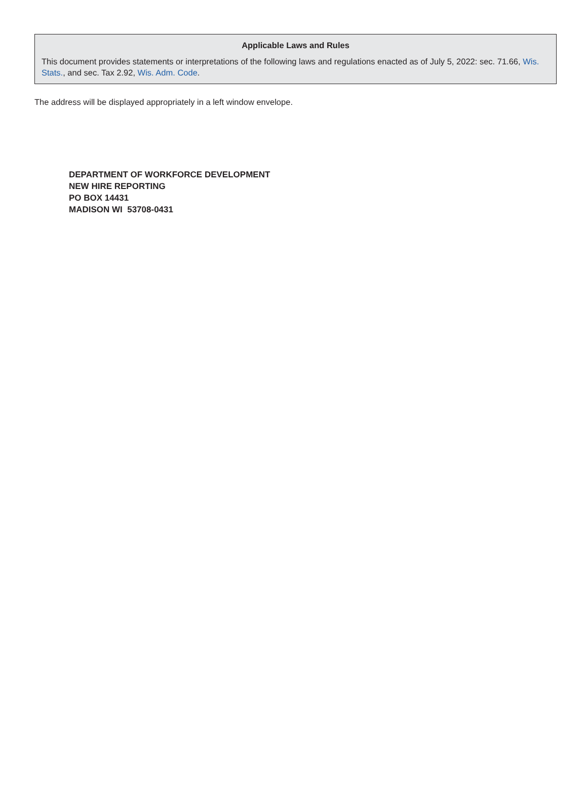Applicable Laws and Rules
This document provides statements or interpretations of the following laws and regulations enacted as of July 5, 2022: sec. 71.66, Wis. Stats., and sec. Tax 2.92, Wis. Adm. Code.
The address will be displayed appropriately in a left window envelope.
DEPARTMENT OF WORKFORCE DEVELOPMENT
NEW HIRE REPORTING
PO BOX 14431
MADISON WI 53708-0431